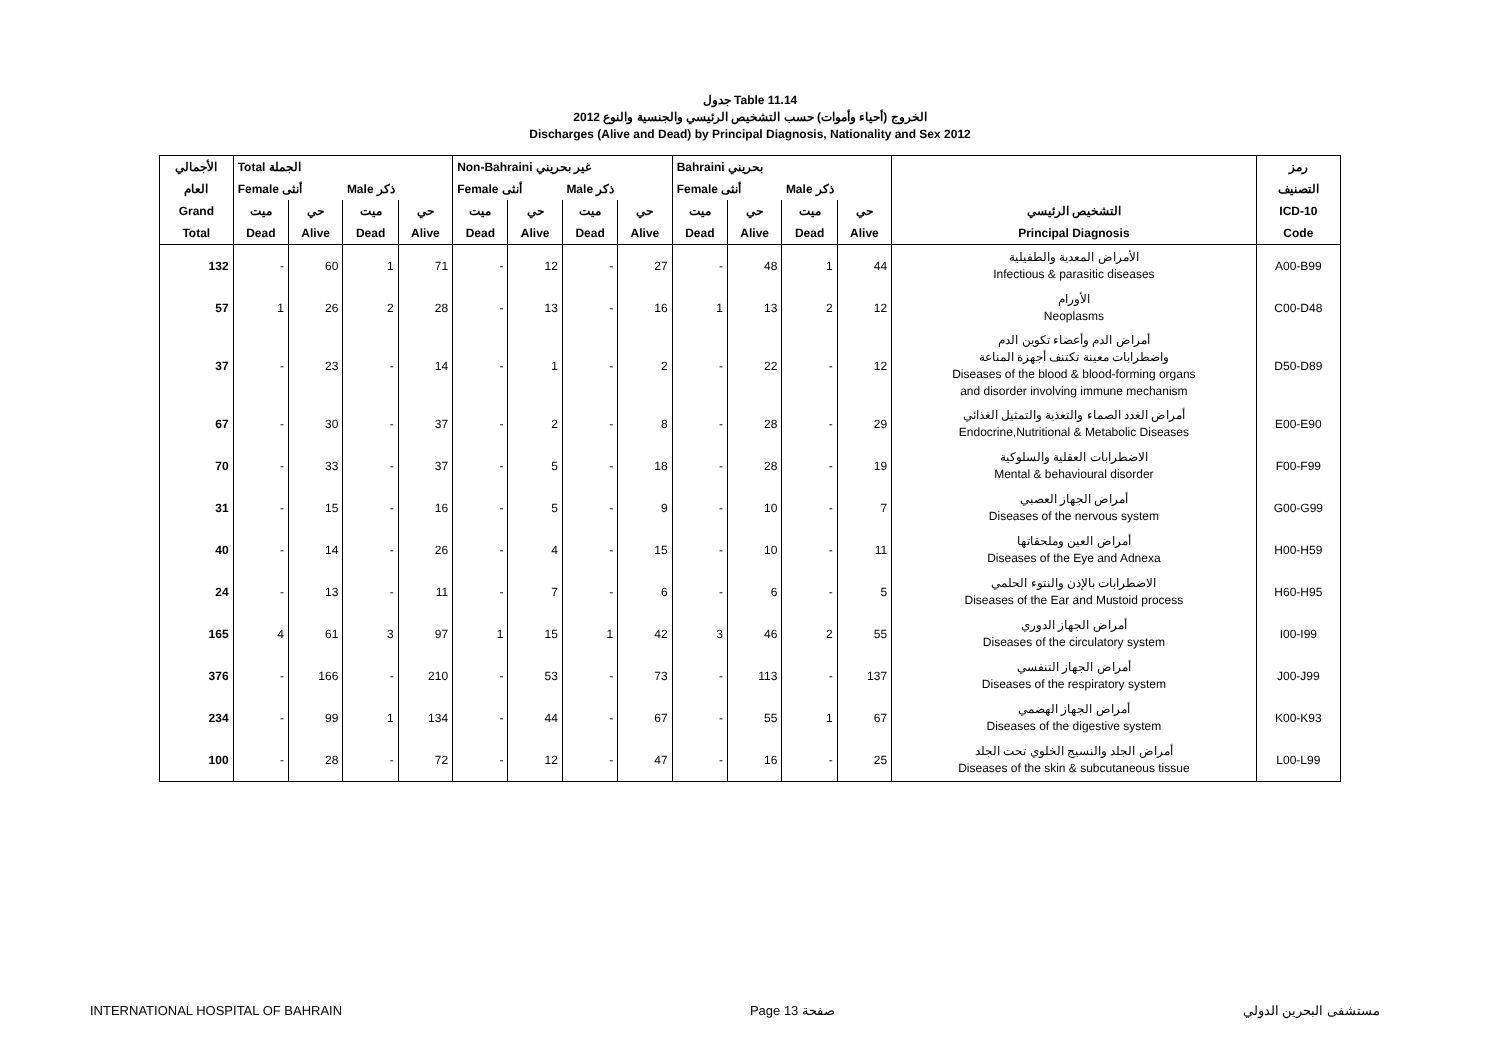جدول Table 11.14
الخروج (أحياء وأموات) حسب التشخيص الرئيسي والجنسية والنوع 2012
Discharges (Alive and Dead) by Principal Diagnosis, Nationality and Sex 2012
| الأجمالي | Total الجملة | | | | Non-Bahraini غير بحريني | | | | Bahraini بحريني | | | | | رمز |
| --- | --- | --- | --- | --- | --- | --- | --- | --- | --- | --- | --- | --- | --- | --- |
| العام | Female أنثى | | Male ذكر | | Female أنثى | | Male ذكر | | Female أنثى | | Male ذكر | | | التصنيف |
| Grand | ميت | حي | ميت | حي | ميت | حي | ميت | حي | ميت | حي | ميت | حي | التشخيص الرئيسي | ICD-10 |
| Total | Dead | Alive | Dead | Alive | Dead | Alive | Dead | Alive | Dead | Alive | Dead | Alive | Principal Diagnosis | Code |
| 132 | - | 60 | 1 | 71 | - | 12 | - | 27 | - | 48 | 1 | 44 | الأمراض المعدية والطفيلية Infectious & parasitic diseases | A00-B99 |
| 57 | 1 | 26 | 2 | 28 | - | 13 | - | 16 | 1 | 13 | 2 | 12 | الأورام Neoplasms | C00-D48 |
| 37 | - | 23 | - | 14 | - | 1 | - | 2 | - | 22 | - | 12 | أمراض الدم وأعضاء تكوين الدم واضطرابات معينة تكتنف أجهزة المناعة Diseases of the blood & blood-forming organs and disorder involving immune mechanism | D50-D89 |
| 67 | - | 30 | - | 37 | - | 2 | - | 8 | - | 28 | - | 29 | أمراض الغدد الصماء والتغذية والتمثيل الغذائي Endocrine,Nutritional & Metabolic Diseases | E00-E90 |
| 70 | - | 33 | - | 37 | - | 5 | - | 18 | - | 28 | - | 19 | الاضطرابات العقلية والسلوكية Mental & behavioural disorder | F00-F99 |
| 31 | - | 15 | - | 16 | - | 5 | - | 9 | - | 10 | - | 7 | أمراض الجهاز العصبي Diseases of the nervous system | G00-G99 |
| 40 | - | 14 | - | 26 | - | 4 | - | 15 | - | 10 | - | 11 | أمراض العين وملحقاتها Diseases of the Eye and Adnexa | H00-H59 |
| 24 | - | 13 | - | 11 | - | 7 | - | 6 | - | 6 | - | 5 | الاضطرابات بالإذن والنتوء الحلمي Diseases of the Ear and Mustoid process | H60-H95 |
| 165 | 4 | 61 | 3 | 97 | 1 | 15 | 1 | 42 | 3 | 46 | 2 | 55 | أمراض الجهاز الدوري Diseases of the circulatory system | I00-I99 |
| 376 | - | 166 | - | 210 | - | 53 | - | 73 | - | 113 | - | 137 | أمراض الجهاز التنفسي Diseases of the respiratory system | J00-J99 |
| 234 | - | 99 | 1 | 134 | - | 44 | - | 67 | - | 55 | 1 | 67 | أمراض الجهاز الهضمي Diseases of the digestive system | K00-K93 |
| 100 | - | 28 | - | 72 | - | 12 | - | 47 | - | 16 | - | 25 | أمراض الجلد والنسيج الخلوي تحت الجلد Diseases of the skin & subcutaneous tissue | L00-L99 |
INTERNATIONAL HOSPITAL OF BAHRAIN Page 13 صفحة مستشفى البحرين الدولي